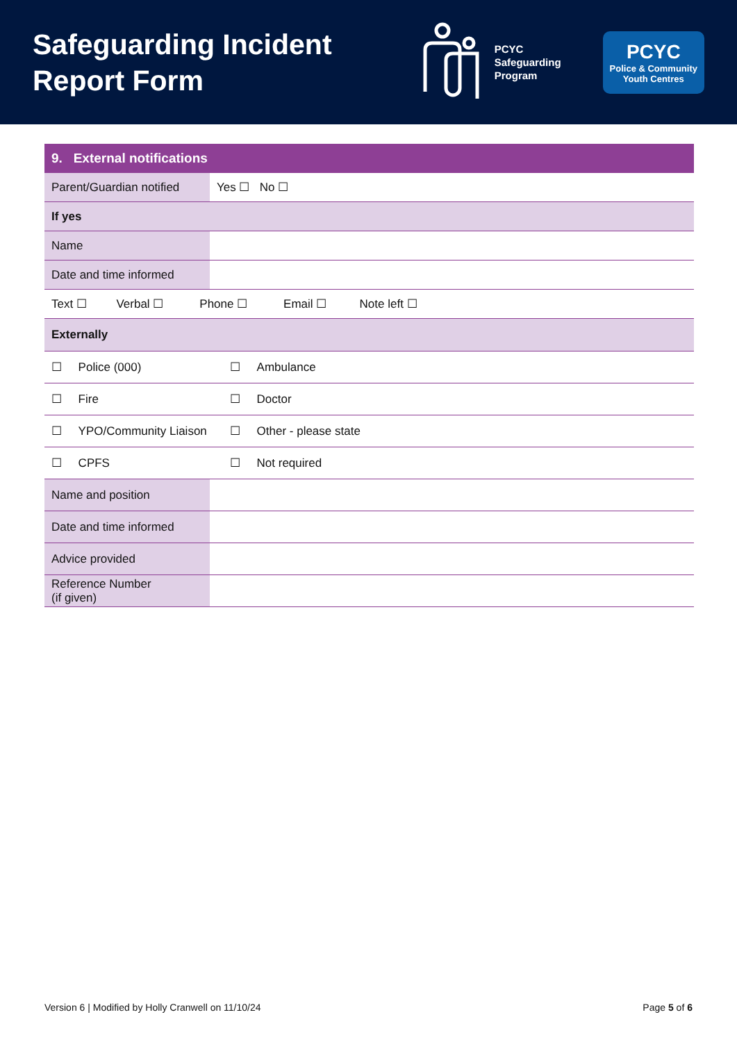Safeguarding Incident
Report Form
PCYC
Safeguarding
Program
PCYC
Police & Community
Youth Centres
| 9. External notifications | | |
| Parent/Guardian notified | Yes ☐ No ☐ | |
| If yes | | |
| Name | | |
| Date and time informed | | |
| Text ☐ Verbal ☐ Phone ☐ Email ☐ Note left ☐ | | |
| Externally | | |
| ☐ Police (000) | | ☐ Ambulance |
| ☐ Fire | | ☐ Doctor |
| ☐ YPO/Community Liaison | | ☐ Other - please state |
| ☐ CPFS | | ☐ Not required |
| Name and position | | |
| Date and time informed | | |
| Advice provided | | |
| Reference Number (if given) | | |
Version 6 | Modified by Holly Cranwell on 11/10/24 Page 5 of 6